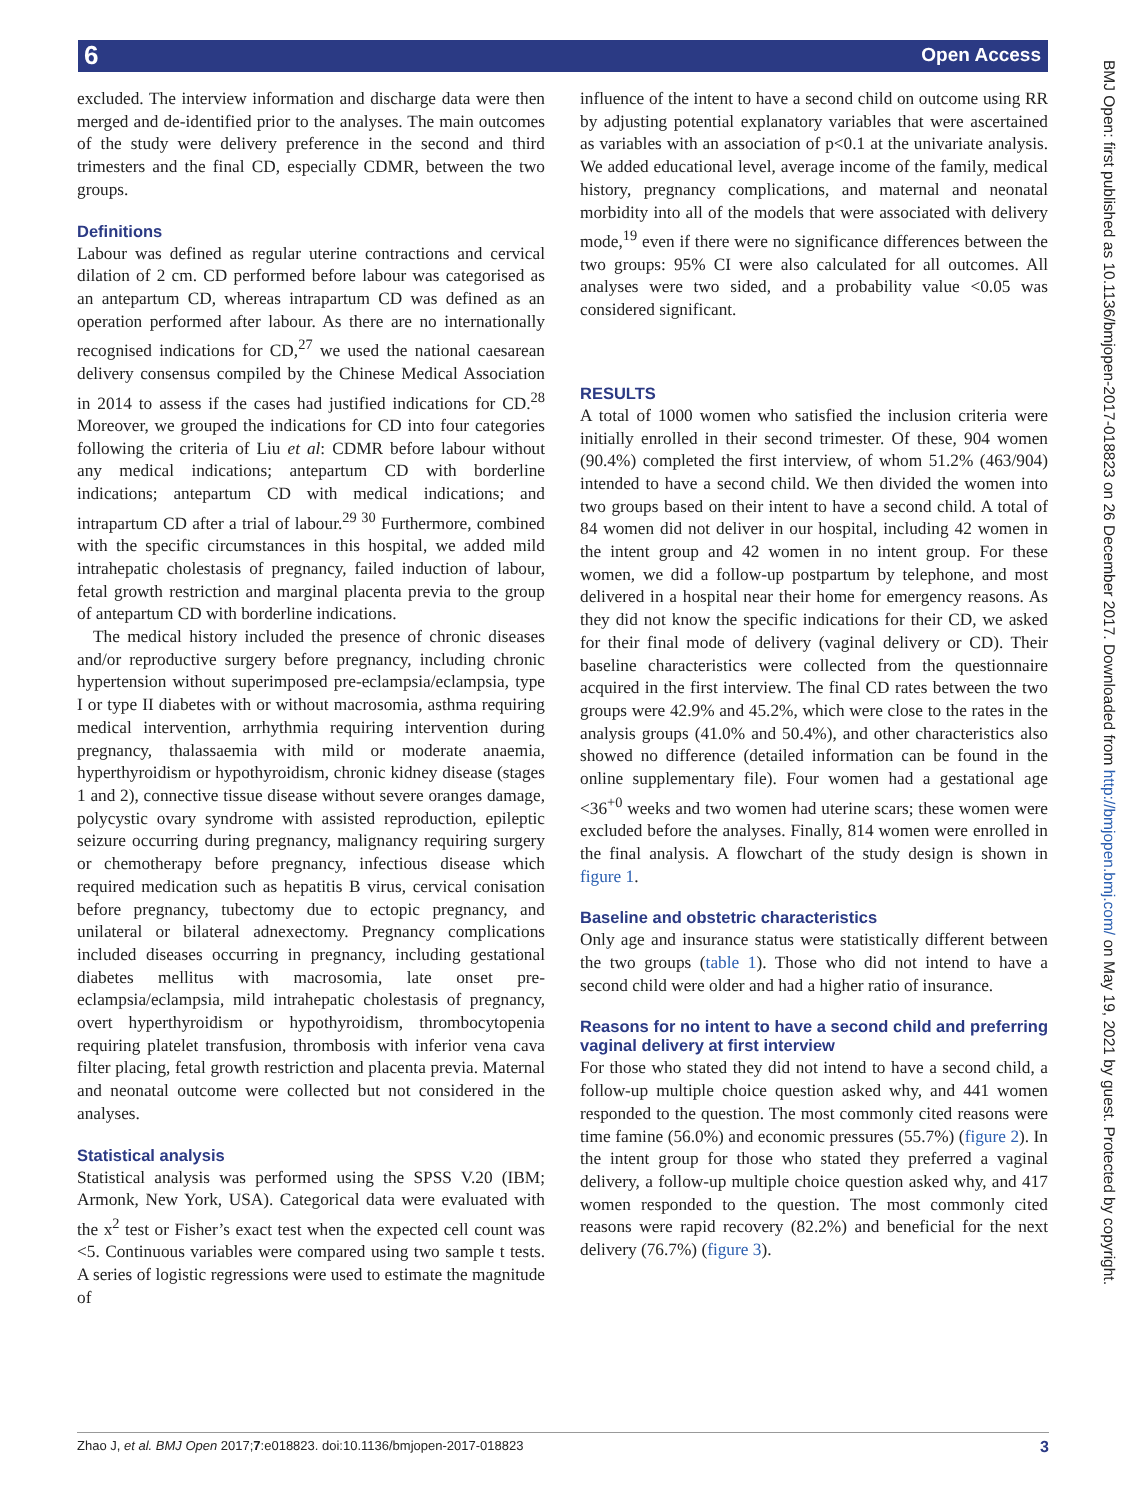6 Open Access
excluded. The interview information and discharge data were then merged and de-identified prior to the analyses. The main outcomes of the study were delivery preference in the second and third trimesters and the final CD, especially CDMR, between the two groups.
Definitions
Labour was defined as regular uterine contractions and cervical dilation of 2 cm. CD performed before labour was categorised as an antepartum CD, whereas intrapartum CD was defined as an operation performed after labour. As there are no internationally recognised indications for CD,<sup>27</sup> we used the national caesarean delivery consensus compiled by the Chinese Medical Association in 2014 to assess if the cases had justified indications for CD.<sup>28</sup> Moreover, we grouped the indications for CD into four categories following the criteria of Liu et al: CDMR before labour without any medical indications; antepartum CD with borderline indications; antepartum CD with medical indications; and intrapartum CD after a trial of labour.<sup>29 30</sup> Furthermore, combined with the specific circumstances in this hospital, we added mild intrahepatic cholestasis of pregnancy, failed induction of labour, fetal growth restriction and marginal placenta previa to the group of antepartum CD with borderline indications.
The medical history included the presence of chronic diseases and/or reproductive surgery before pregnancy, including chronic hypertension without superimposed pre-eclampsia/eclampsia, type I or type II diabetes with or without macrosomia, asthma requiring medical intervention, arrhythmia requiring intervention during pregnancy, thalassaemia with mild or moderate anaemia, hyperthyroidism or hypothyroidism, chronic kidney disease (stages 1 and 2), connective tissue disease without severe oranges damage, polycystic ovary syndrome with assisted reproduction, epileptic seizure occurring during pregnancy, malignancy requiring surgery or chemotherapy before pregnancy, infectious disease which required medication such as hepatitis B virus, cervical conisation before pregnancy, tubectomy due to ectopic pregnancy, and unilateral or bilateral adnexectomy. Pregnancy complications included diseases occurring in pregnancy, including gestational diabetes mellitus with macrosomia, late onset pre-eclampsia/eclampsia, mild intrahepatic cholestasis of pregnancy, overt hyperthyroidism or hypothyroidism, thrombocytopenia requiring platelet transfusion, thrombosis with inferior vena cava filter placing, fetal growth restriction and placenta previa. Maternal and neonatal outcome were collected but not considered in the analyses.
Statistical analysis
Statistical analysis was performed using the SPSS V.20 (IBM; Armonk, New York, USA). Categorical data were evaluated with the x<sup>2</sup> test or Fisher’s exact test when the expected cell count was <5. Continuous variables were compared using two sample t tests. A series of logistic regressions were used to estimate the magnitude of
influence of the intent to have a second child on outcome using RR by adjusting potential explanatory variables that were ascertained as variables with an association of p<0.1 at the univariate analysis. We added educational level, average income of the family, medical history, pregnancy complications, and maternal and neonatal morbidity into all of the models that were associated with delivery mode,<sup>19</sup> even if there were no significance differences between the two groups: 95% CI were also calculated for all outcomes. All analyses were two sided, and a probability value <0.05 was considered significant.
RESULTS
A total of 1000 women who satisfied the inclusion criteria were initially enrolled in their second trimester. Of these, 904 women (90.4%) completed the first interview, of whom 51.2% (463/904) intended to have a second child. We then divided the women into two groups based on their intent to have a second child. A total of 84 women did not deliver in our hospital, including 42 women in the intent group and 42 women in no intent group. For these women, we did a follow-up postpartum by telephone, and most delivered in a hospital near their home for emergency reasons. As they did not know the specific indications for their CD, we asked for their final mode of delivery (vaginal delivery or CD). Their baseline characteristics were collected from the questionnaire acquired in the first interview. The final CD rates between the two groups were 42.9% and 45.2%, which were close to the rates in the analysis groups (41.0% and 50.4%), and other characteristics also showed no difference (detailed information can be found in the online supplementary file). Four women had a gestational age <36<sup>+0</sup> weeks and two women had uterine scars; these women were excluded before the analyses. Finally, 814 women were enrolled in the final analysis. A flowchart of the study design is shown in figure 1.
Baseline and obstetric characteristics
Only age and insurance status were statistically different between the two groups (table 1). Those who did not intend to have a second child were older and had a higher ratio of insurance.
Reasons for no intent to have a second child and preferring vaginal delivery at first interview
For those who stated they did not intend to have a second child, a follow-up multiple choice question asked why, and 441 women responded to the question. The most commonly cited reasons were time famine (56.0%) and economic pressures (55.7%) (figure 2). In the intent group for those who stated they preferred a vaginal delivery, a follow-up multiple choice question asked why, and 417 women responded to the question. The most commonly cited reasons were rapid recovery (82.2%) and beneficial for the next delivery (76.7%) (figure 3).
BMJ Open: first published as 10.1136/bmjopen-2017-018823 on 26 December 2017. Downloaded from http://bmjopen.bmj.com/ on May 19, 2021 by guest. Protected by copyright.
Zhao J, et al. BMJ Open 2017;7:e018823. doi:10.1136/bmjopen-2017-018823 3